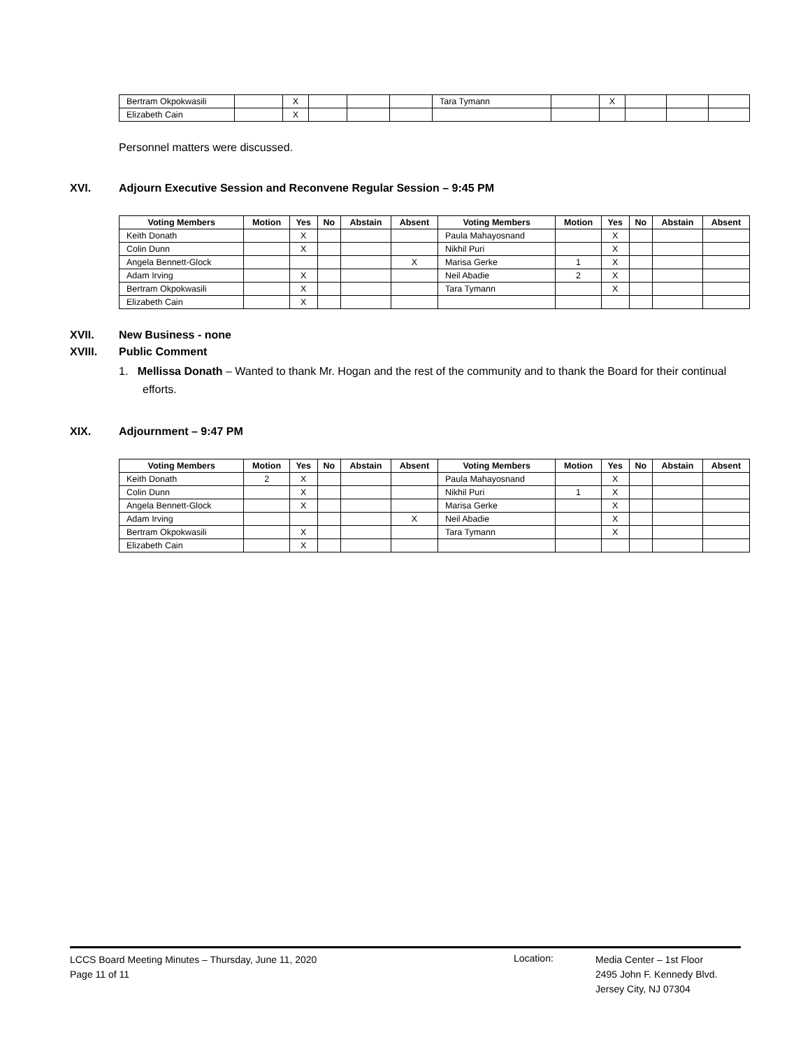| Bertram Okpokwasili | | X | | | | Tara Tymann | | X | | | |
| Elizabeth Cain | | X | | | | | | | | | |
Personnel matters were discussed.
XVI. Adjourn Executive Session and Reconvene Regular Session – 9:45 PM
| Voting Members | Motion | Yes | No | Abstain | Absent | Voting Members | Motion | Yes | No | Abstain | Absent |
| --- | --- | --- | --- | --- | --- | --- | --- | --- | --- | --- | --- |
| Keith Donath | | X | | | | Paula Mahayosnand | | X | | | |
| Colin Dunn | | X | | | | Nikhil Puri | | X | | | |
| Angela Bennett-Glock | | | | | X | Marisa Gerke | 1 | X | | | |
| Adam Irving | | X | | | | Neil Abadie | 2 | X | | | |
| Bertram Okpokwasili | | X | | | | Tara Tymann | | X | | | |
| Elizabeth Cain | | X | | | | | | | | | |
XVII. New Business - none
XVIII. Public Comment
1. Mellissa Donath – Wanted to thank Mr. Hogan and the rest of the community and to thank the Board for their continual efforts.
XIX. Adjournment – 9:47 PM
| Voting Members | Motion | Yes | No | Abstain | Absent | Voting Members | Motion | Yes | No | Abstain | Absent |
| --- | --- | --- | --- | --- | --- | --- | --- | --- | --- | --- | --- |
| Keith Donath | 2 | X | | | | Paula Mahayosnand | | X | | | |
| Colin Dunn | | X | | | | Nikhil Puri | 1 | X | | | |
| Angela Bennett-Glock | | X | | | | Marisa Gerke | | X | | | |
| Adam Irving | | | | | X | Neil Abadie | | X | | | |
| Bertram Okpokwasili | | X | | | | Tara Tymann | | X | | | |
| Elizabeth Cain | | X | | | | | | | | | |
LCCS Board Meeting Minutes – Thursday, June 11, 2020
Page 11 of 11
Location:
Media Center – 1st Floor
2495 John F. Kennedy Blvd.
Jersey City, NJ 07304